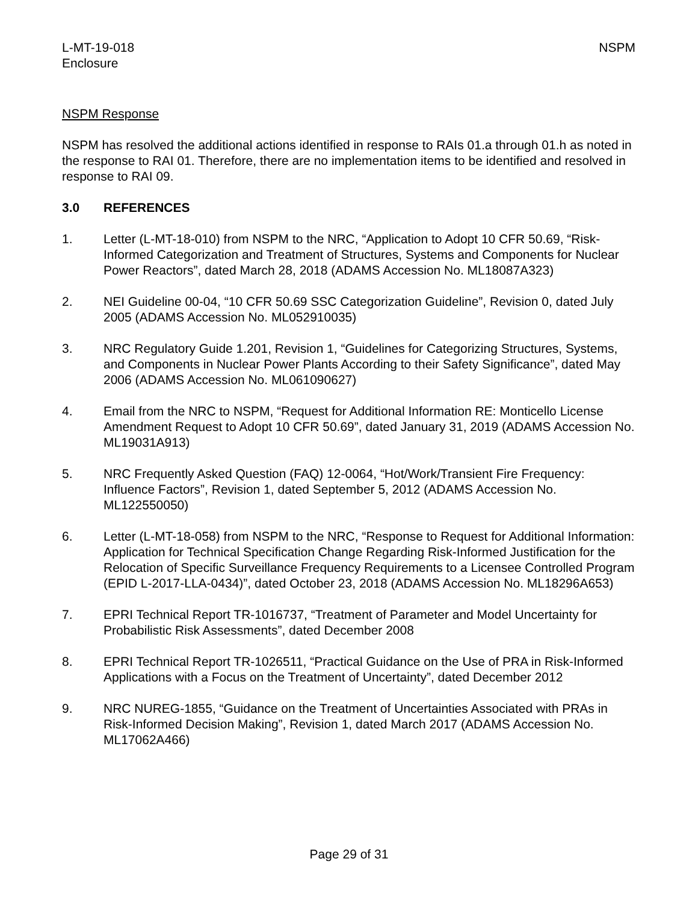L-MT-19-018
Enclosure
NSPM
NSPM Response
NSPM has resolved the additional actions identified in response to RAIs 01.a through 01.h as noted in the response to RAI 01. Therefore, there are no implementation items to be identified and resolved in response to RAI 09.
3.0 REFERENCES
1. Letter (L-MT-18-010) from NSPM to the NRC, “Application to Adopt 10 CFR 50.69, “Risk-Informed Categorization and Treatment of Structures, Systems and Components for Nuclear Power Reactors”, dated March 28, 2018 (ADAMS Accession No. ML18087A323)
2. NEI Guideline 00-04, “10 CFR 50.69 SSC Categorization Guideline”, Revision 0, dated July 2005 (ADAMS Accession No. ML052910035)
3. NRC Regulatory Guide 1.201, Revision 1, “Guidelines for Categorizing Structures, Systems, and Components in Nuclear Power Plants According to their Safety Significance”, dated May 2006 (ADAMS Accession No. ML061090627)
4. Email from the NRC to NSPM, “Request for Additional Information RE: Monticello License Amendment Request to Adopt 10 CFR 50.69”, dated January 31, 2019 (ADAMS Accession No. ML19031A913)
5. NRC Frequently Asked Question (FAQ) 12-0064, “Hot/Work/Transient Fire Frequency: Influence Factors”, Revision 1, dated September 5, 2012 (ADAMS Accession No. ML122550050)
6. Letter (L-MT-18-058) from NSPM to the NRC, “Response to Request for Additional Information: Application for Technical Specification Change Regarding Risk-Informed Justification for the Relocation of Specific Surveillance Frequency Requirements to a Licensee Controlled Program (EPID L-2017-LLA-0434)”, dated October 23, 2018 (ADAMS Accession No. ML18296A653)
7. EPRI Technical Report TR-1016737, “Treatment of Parameter and Model Uncertainty for Probabilistic Risk Assessments”, dated December 2008
8. EPRI Technical Report TR-1026511, “Practical Guidance on the Use of PRA in Risk-Informed Applications with a Focus on the Treatment of Uncertainty”, dated December 2012
9. NRC NUREG-1855, “Guidance on the Treatment of Uncertainties Associated with PRAs in Risk-Informed Decision Making”, Revision 1, dated March 2017 (ADAMS Accession No. ML17062A466)
Page 29 of 31